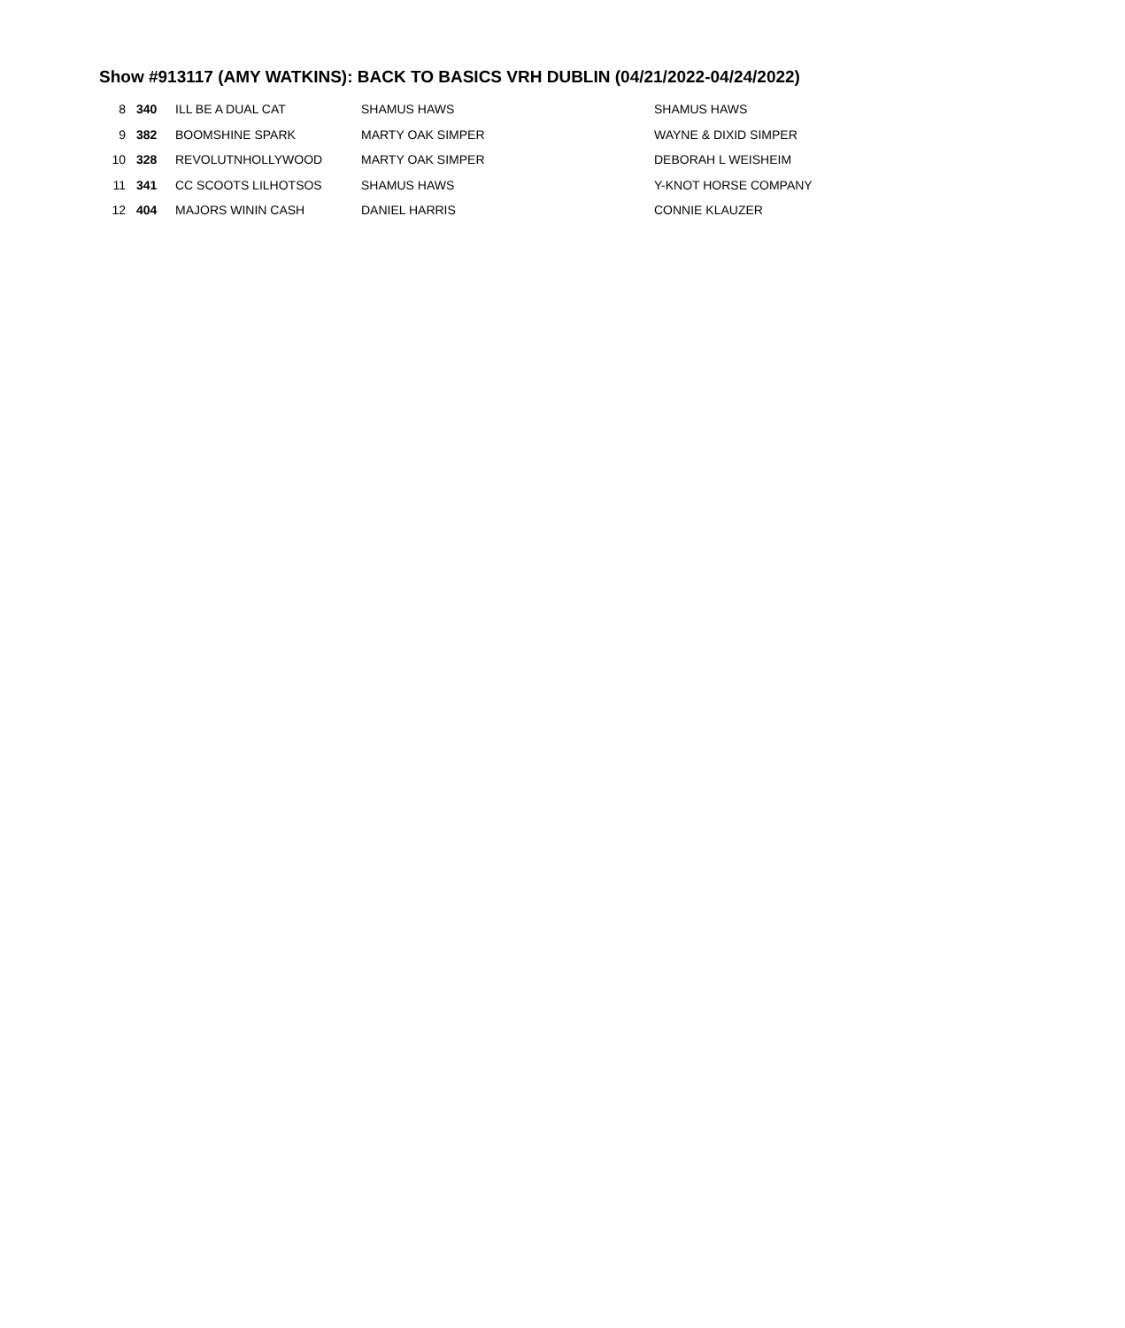Show #913117 (AMY WATKINS): BACK TO BASICS VRH DUBLIN (04/21/2022-04/24/2022)
| 8 | 340 | ILL BE A DUAL CAT | SHAMUS HAWS | SHAMUS HAWS |
| 9 | 382 | BOOMSHINE SPARK | MARTY OAK SIMPER | WAYNE & DIXID SIMPER |
| 10 | 328 | REVOLUTNHOLLYWOOD | MARTY OAK SIMPER | DEBORAH L WEISHEIM |
| 11 | 341 | CC SCOOTS LILHOTSOS | SHAMUS HAWS | Y-KNOT HORSE COMPANY |
| 12 | 404 | MAJORS WININ CASH | DANIEL HARRIS | CONNIE KLAUZER |